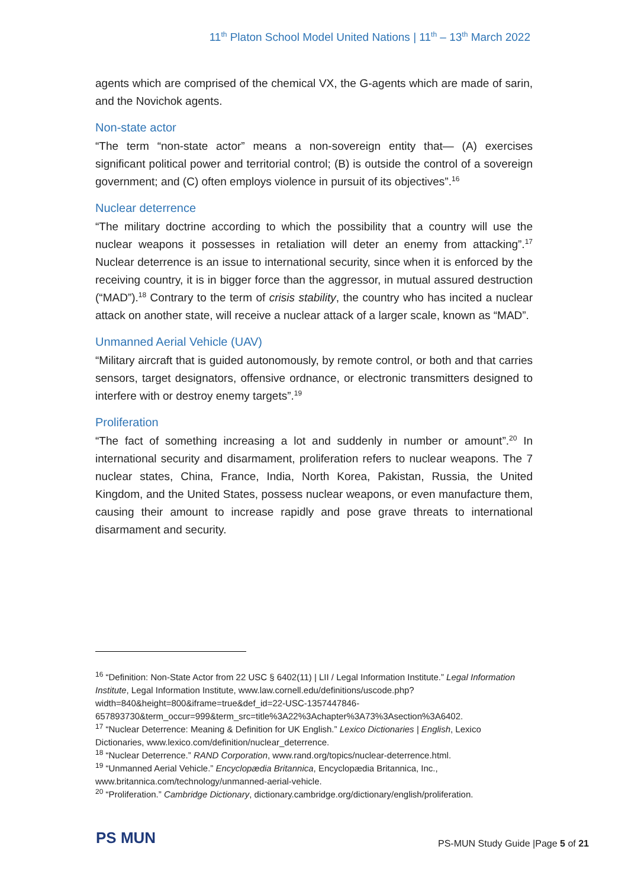11<sup>th</sup> Platon School Model United Nations | 11<sup>th</sup> – 13<sup>th</sup> March 2022
agents which are comprised of the chemical VX, the G-agents which are made of sarin, and the Novichok agents.
Non-state actor
“The term “non-state actor” means a non-sovereign entity that— (A) exercises significant political power and territorial control; (B) is outside the control of a sovereign government; and (C) often employs violence in pursuit of its objectives”.<sup>16</sup>
Nuclear deterrence
“The military doctrine according to which the possibility that a country will use the nuclear weapons it possesses in retaliation will deter an enemy from attacking”.<sup>17</sup> Nuclear deterrence is an issue to international security, since when it is enforced by the receiving country, it is in bigger force than the aggressor, in mutual assured destruction (“MAD”).<sup>18</sup> Contrary to the term of crisis stability, the country who has incited a nuclear attack on another state, will receive a nuclear attack of a larger scale, known as “MAD”.
Unmanned Aerial Vehicle (UAV)
“Military aircraft that is guided autonomously, by remote control, or both and that carries sensors, target designators, offensive ordnance, or electronic transmitters designed to interfere with or destroy enemy targets”.<sup>19</sup>
Proliferation
“The fact of something increasing a lot and suddenly in number or amount”.<sup>20</sup> In international security and disarmament, proliferation refers to nuclear weapons. The 7 nuclear states, China, France, India, North Korea, Pakistan, Russia, the United Kingdom, and the United States, possess nuclear weapons, or even manufacture them, causing their amount to increase rapidly and pose grave threats to international disarmament and security.
<sup>16</sup> “Definition: Non-State Actor from 22 USC § 6402(11) | LII / Legal Information Institute.” Legal Information Institute, Legal Information Institute, www.law.cornell.edu/definitions/uscode.php?width=840&height=800&iframe=true&def_id=22-USC-1357447846-657893730&term_occur=999&term_src=title%3A22%3Achapter%3A73%3Asection%3A6402.
<sup>17</sup> “Nuclear Deterrence: Meaning & Definition for UK English.” Lexico Dictionaries | English, Lexico Dictionaries, www.lexico.com/definition/nuclear_deterrence.
<sup>18</sup> “Nuclear Deterrence.” RAND Corporation, www.rand.org/topics/nuclear-deterrence.html.
<sup>19</sup> “Unmanned Aerial Vehicle.” Encyclopædia Britannica, Encyclopædia Britannica, Inc., www.britannica.com/technology/unmanned-aerial-vehicle.
<sup>20</sup> “Proliferation.” Cambridge Dictionary, dictionary.cambridge.org/dictionary/english/proliferation.
PS MUN
PS-MUN Study Guide |Page 5 of 21